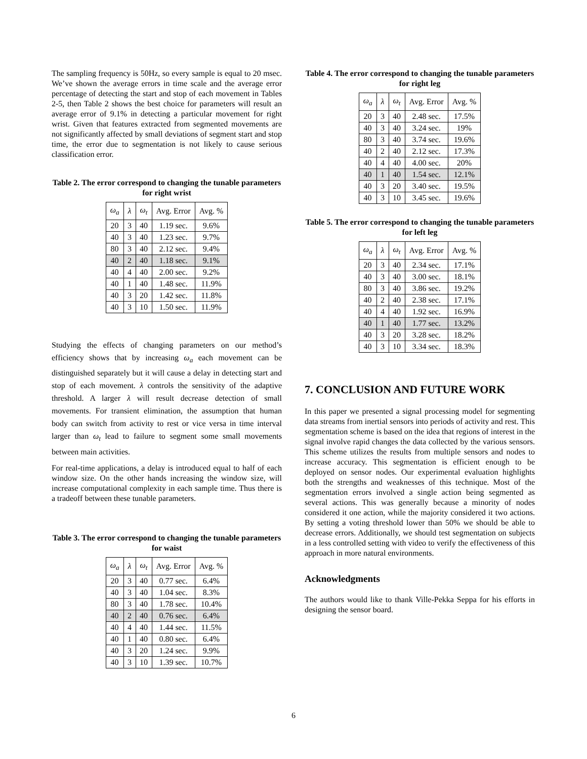The sampling frequency is 50Hz, so every sample is equal to 20 msec. We’ve shown the average errors in time scale and the average error percentage of detecting the start and stop of each movement in Tables 2-5, then Table 2 shows the best choice for parameters will result an average error of 9.1% in detecting a particular movement for right wrist. Given that features extracted from segmented movements are not significantly affected by small deviations of segment start and stop time, the error due to segmentation is not likely to cause serious classification error.
Table 2. The error correspond to changing the tunable parameters for right wrist
| ω<sub>a</sub> | λ | ω<sub>t</sub> | Avg. Error | Avg. % |
| --- | --- | --- | --- | --- |
| 20 | 3 | 40 | 1.19 sec. | 9.6% |
| 40 | 3 | 40 | 1.23 sec. | 9.7% |
| 80 | 3 | 40 | 2.12 sec. | 9.4% |
| 40 | 2 | 40 | 1.18 sec. | 9.1% |
| 40 | 4 | 40 | 2.00 sec. | 9.2% |
| 40 | 1 | 40 | 1.48 sec. | 11.9% |
| 40 | 3 | 20 | 1.42 sec. | 11.8% |
| 40 | 3 | 10 | 1.50 sec. | 11.9% |
Studying the effects of changing parameters on our method’s efficiency shows that by increasing ω<sub>a</sub> each movement can be distinguished separately but it will cause a delay in detecting start and stop of each movement. λ controls the sensitivity of the adaptive threshold. A larger λ will result decrease detection of small movements. For transient elimination, the assumption that human body can switch from activity to rest or vice versa in time interval larger than ω<sub>t</sub> lead to failure to segment some small movements between main activities.
For real-time applications, a delay is introduced equal to half of each window size. On the other hands increasing the window size, will increase computational complexity in each sample time. Thus there is a tradeoff between these tunable parameters.
Table 3. The error correspond to changing the tunable parameters for waist
| ω<sub>a</sub> | λ | ω<sub>t</sub> | Avg. Error | Avg. % |
| --- | --- | --- | --- | --- |
| 20 | 3 | 40 | 0.77 sec. | 6.4% |
| 40 | 3 | 40 | 1.04 sec. | 8.3% |
| 80 | 3 | 40 | 1.78 sec. | 10.4% |
| 40 | 2 | 40 | 0.76 sec. | 6.4% |
| 40 | 4 | 40 | 1.44 sec. | 11.5% |
| 40 | 1 | 40 | 0.80 sec. | 6.4% |
| 40 | 3 | 20 | 1.24 sec. | 9.9% |
| 40 | 3 | 10 | 1.39 sec. | 10.7% |
Table 4. The error correspond to changing the tunable parameters for right leg
| ω<sub>a</sub> | λ | ω<sub>t</sub> | Avg. Error | Avg. % |
| --- | --- | --- | --- | --- |
| 20 | 3 | 40 | 2.48 sec. | 17.5% |
| 40 | 3 | 40 | 3.24 sec. | 19% |
| 80 | 3 | 40 | 3.74 sec. | 19.6% |
| 40 | 2 | 40 | 2.12 sec. | 17.3% |
| 40 | 4 | 40 | 4.00 sec. | 20% |
| 40 | 1 | 40 | 1.54 sec. | 12.1% |
| 40 | 3 | 20 | 3.40 sec. | 19.5% |
| 40 | 3 | 10 | 3.45 sec. | 19.6% |
Table 5. The error correspond to changing the tunable parameters for left leg
| ω<sub>a</sub> | λ | ω<sub>t</sub> | Avg. Error | Avg. % |
| --- | --- | --- | --- | --- |
| 20 | 3 | 40 | 2.34 sec. | 17.1% |
| 40 | 3 | 40 | 3.00 sec. | 18.1% |
| 80 | 3 | 40 | 3.86 sec. | 19.2% |
| 40 | 2 | 40 | 2.38 sec. | 17.1% |
| 40 | 4 | 40 | 1.92 sec. | 16.9% |
| 40 | 1 | 40 | 1.77 sec. | 13.2% |
| 40 | 3 | 20 | 3.28 sec. | 18.2% |
| 40 | 3 | 10 | 3.34 sec. | 18.3% |
7. CONCLUSION AND FUTURE WORK
In this paper we presented a signal processing model for segmenting data streams from inertial sensors into periods of activity and rest. This segmentation scheme is based on the idea that regions of interest in the signal involve rapid changes the data collected by the various sensors. This scheme utilizes the results from multiple sensors and nodes to increase accuracy. This segmentation is efficient enough to be deployed on sensor nodes. Our experimental evaluation highlights both the strengths and weaknesses of this technique. Most of the segmentation errors involved a single action being segmented as several actions. This was generally because a minority of nodes considered it one action, while the majority considered it two actions. By setting a voting threshold lower than 50% we should be able to decrease errors. Additionally, we should test segmentation on subjects in a less controlled setting with video to verify the effectiveness of this approach in more natural environments.
Acknowledgments
The authors would like to thank Ville-Pekka Seppa for his efforts in designing the sensor board.
6